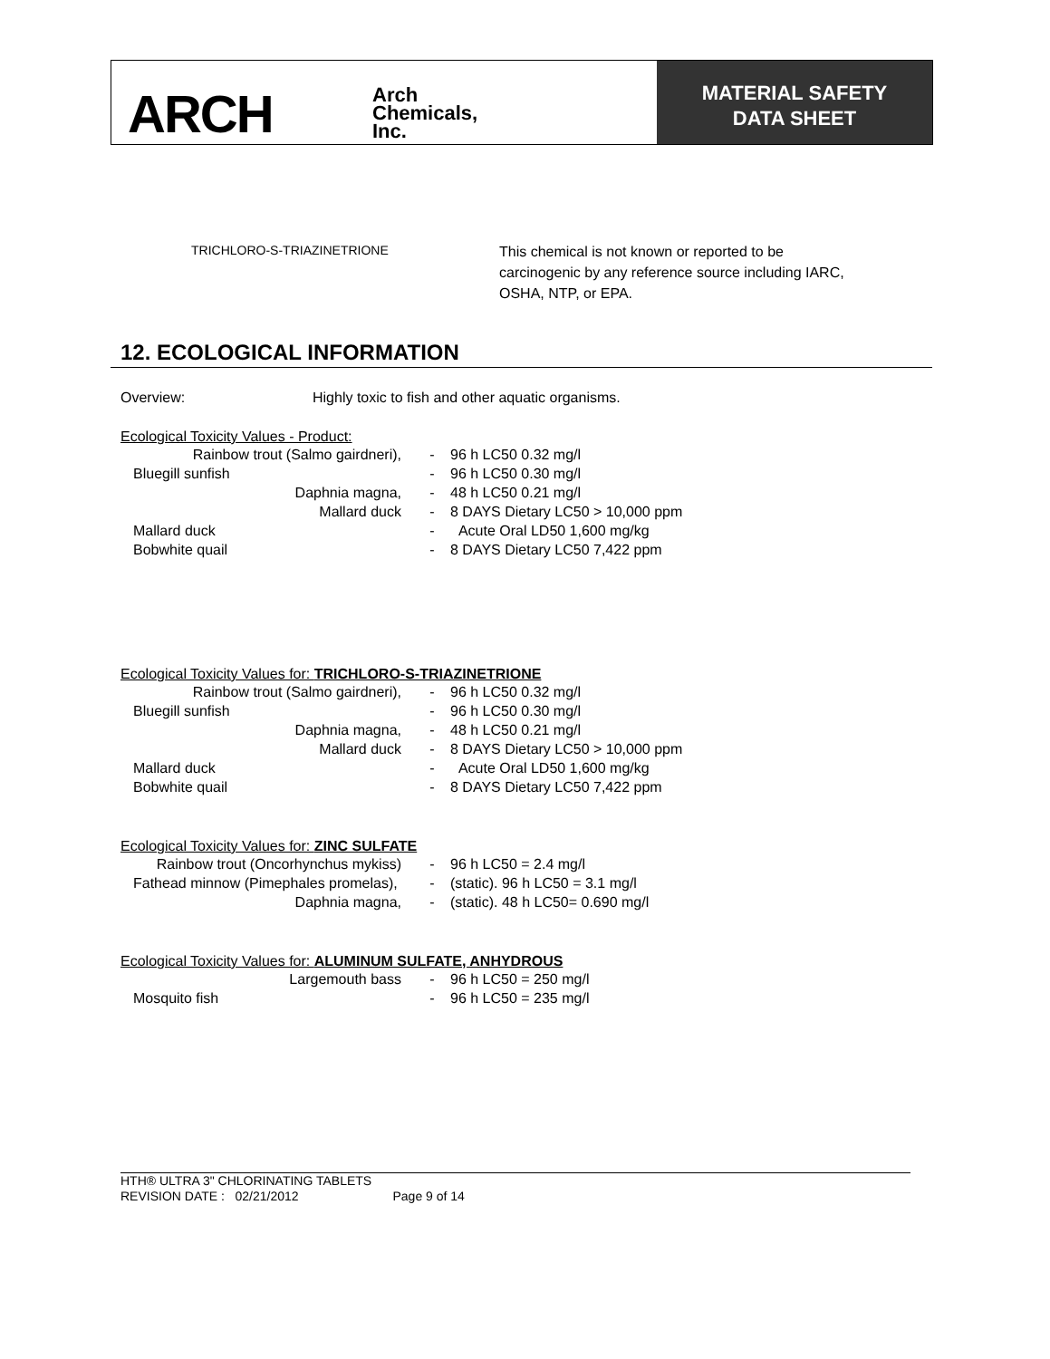ARCH
Arch
Chemicals,
Inc.
MATERIAL SAFETY
DATA SHEET
| TRICHLORO-S-TRIAZINETRIONE | This chemical is not known or reported to be carcinogenic by any reference source including IARC, OSHA, NTP, or EPA. |
12. ECOLOGICAL INFORMATION
| Overview: | Highly toxic to fish and other aquatic organisms. |
Ecological Toxicity Values - Product:
| Rainbow trout (Salmo gairdneri), | - | 96 h LC50 0.32 mg/l |
| Bluegill sunfish | - | 96 h LC50 0.30 mg/l |
| Daphnia magna, | - | 48 h LC50 0.21 mg/l |
| Mallard duck | - | 8 DAYS Dietary LC50 > 10,000 ppm |
| Mallard duck | - | Acute Oral LD50 1,600 mg/kg |
| Bobwhite quail | - | 8 DAYS Dietary LC50 7,422 ppm |
Ecological Toxicity Values for: TRICHLORO-S-TRIAZINETRIONE
| Rainbow trout (Salmo gairdneri), | - | 96 h LC50 0.32 mg/l |
| Bluegill sunfish | - | 96 h LC50 0.30 mg/l |
| Daphnia magna, | - | 48 h LC50 0.21 mg/l |
| Mallard duck | - | 8 DAYS Dietary LC50 > 10,000 ppm |
| Mallard duck | - | Acute Oral LD50 1,600 mg/kg |
| Bobwhite quail | - | 8 DAYS Dietary LC50 7,422 ppm |
Ecological Toxicity Values for: ZINC SULFATE
| Rainbow trout (Oncorhynchus mykiss) | - | 96 h LC50 = 2.4 mg/l |
| Fathead minnow (Pimephales promelas), | - | (static). 96 h LC50 = 3.1 mg/l |
| Daphnia magna, | - | (static). 48 h LC50= 0.690 mg/l |
Ecological Toxicity Values for: ALUMINUM SULFATE, ANHYDROUS
| Largemouth bass | - | 96 h LC50 = 250 mg/l |
| Mosquito fish | - | 96 h LC50 = 235 mg/l |
HTH® ULTRA 3" CHLORINATING TABLETS
REVISION DATE : 02/21/2012 Page 9 of 14